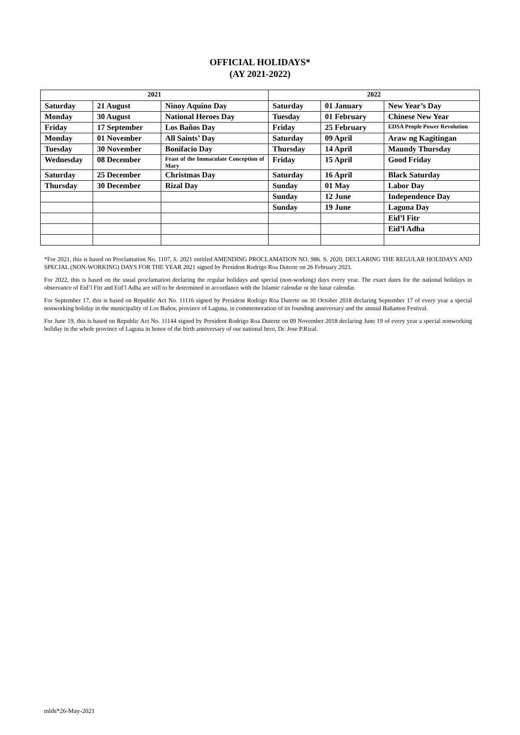OFFICIAL HOLIDAYS*
(AY 2021-2022)
| 2021 | | | 2022 | | |
| --- | --- | --- | --- | --- | --- |
| Saturday | 21 August | Ninoy Aquino Day | Saturday | 01 January | New Year’s Day |
| Monday | 30 August | National Heroes Day | Tuesday | 01 February | Chinese New Year |
| Friday | 17 September | Los Baños Day | Friday | 25 February | EDSA People Power Revolution |
| Monday | 01 November | All Saints’ Day | Saturday | 09 April | Araw ng Kagitingan |
| Tuesday | 30 November | Bonifacio Day | Thursday | 14 April | Maundy Thursday |
| Wednesday | 08 December | Feast of the Immaculate Conception of Mary | Friday | 15 April | Good Friday |
| Saturday | 25 December | Christmas Day | Saturday | 16 April | Black Saturday |
| Thursday | 30 December | Rizal Day | Sunday | 01 May | Labor Day |
| | | | Sunday | 12 June | Independence Day |
| | | | Sunday | 19 June | Laguna Day |
| | | | | | Eid’l Fitr |
| | | | | | Eid’l Adha |
*For 2021, this is based on Proclamation No. 1107, S. 2021 entitled AMENDING PROCLAMATION NO. 986. S. 2020, DECLARING THE REGULAR HOLIDAYS AND SPECIAL (NON-WORKING) DAYS FOR THE YEAR 2021 signed by President Rodrigo Roa Duterte on 26 February 2021.
For 2022, this is based on the usual proclamation declaring the regular holidays and special (non-working) days every year. The exact dates for the national holidays in observance of Eid’l Fitr and Eid’l Adha are still to be determined in accordance with the Islamic calendar or the lunar calendar.
For September 17, this is based on Republic Act No. 11116 signed by President Rodrigo Roa Duterte on 30 October 2018 declaring September 17 of every year a special nonworking holiday in the municipality of Los Baños, province of Laguna, in commemoration of its founding anniversary and the annual Bañamos Festival.
For June 19, this is based on Republic Act No. 11144 signed by President Rodrigo Roa Duterte on 09 November 2018 declaring June 19 of every year a special nonworking holiday in the whole province of Laguna in honor of the birth anniversary of our national hero, Dr. Jose P.Rizal.
mlds*26-May-2021